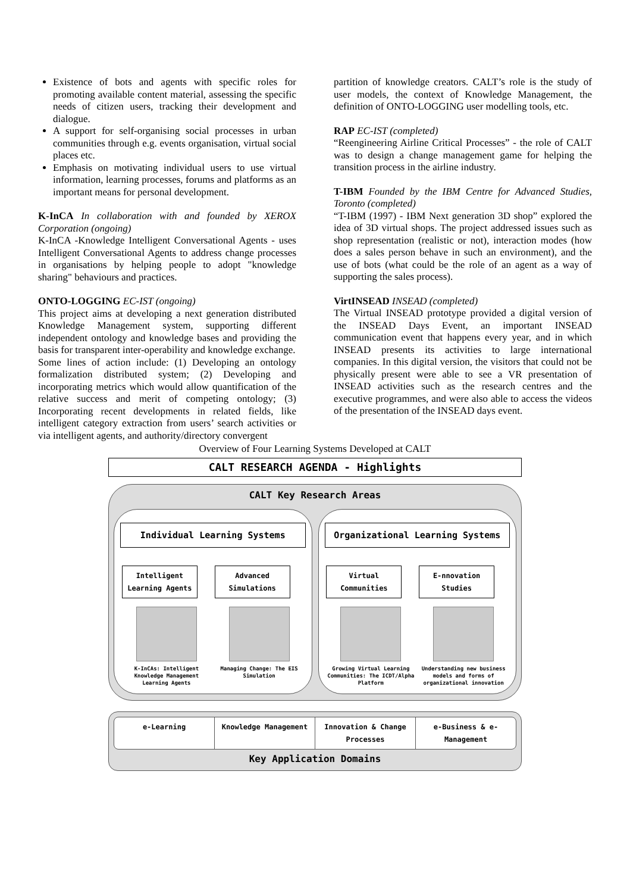Existence of bots and agents with specific roles for promoting available content material, assessing the specific needs of citizen users, tracking their development and dialogue.
A support for self-organising social processes in urban communities through e.g. events organisation, virtual social places etc.
Emphasis on motivating individual users to use virtual information, learning processes, forums and platforms as an important means for personal development.
K-InCA In collaboration with and founded by XEROX Corporation (ongoing)
K-InCA -Knowledge Intelligent Conversational Agents - uses Intelligent Conversational Agents to address change processes in organisations by helping people to adopt "knowledge sharing" behaviours and practices.
ONTO-LOGGING EC-IST (ongoing)
This project aims at developing a next generation distributed Knowledge Management system, supporting different independent ontology and knowledge bases and providing the basis for transparent inter-operability and knowledge exchange.
Some lines of action include: (1) Developing an ontology formalization distributed system; (2) Developing and incorporating metrics which would allow quantification of the relative success and merit of competing ontology; (3) Incorporating recent developments in related fields, like intelligent category extraction from users’ search activities or via intelligent agents, and authority/directory convergent
partition of knowledge creators. CALT’s role is the study of user models, the context of Knowledge Management, the definition of ONTO-LOGGING user modelling tools, etc.
RAP EC-IST (completed)
“Reengineering Airline Critical Processes” - the role of CALT was to design a change management game for helping the transition process in the airline industry.
T-IBM Founded by the IBM Centre for Advanced Studies, Toronto (completed)
“T-IBM (1997) - IBM Next generation 3D shop” explored the idea of 3D virtual shops. The project addressed issues such as shop representation (realistic or not), interaction modes (how does a sales person behave in such an environment), and the use of bots (what could be the role of an agent as a way of supporting the sales process).
VirtINSEAD INSEAD (completed)
The Virtual INSEAD prototype provided a digital version of the INSEAD Days Event, an important INSEAD communication event that happens every year, and in which INSEAD presents its activities to large international companies. In this digital version, the visitors that could not be physically present were able to see a VR presentation of INSEAD activities such as the research centres and the executive programmes, and were also able to access the videos of the presentation of the INSEAD days event.
Overview of Four Learning Systems Developed at CALT
CALT RESEARCH AGENDA - Highlights
CALT Key Research Areas
Individual Learning Systems
Intelligent Learning Agents
K-InCAs: Intelligent Knowledge Management Learning Agents
Advanced Simulations
Managing Change: The EIS Simulation
Organizational Learning Systems
Virtual Communities
Growing Virtual Learning Communities: The ICDT/Alpha Platform
E-nnovation Studies
Understanding new business models and forms of organizational innovation
e-Learning Knowledge Management Innovation & Change Processes e-Business & e-Management
Key Application Domains